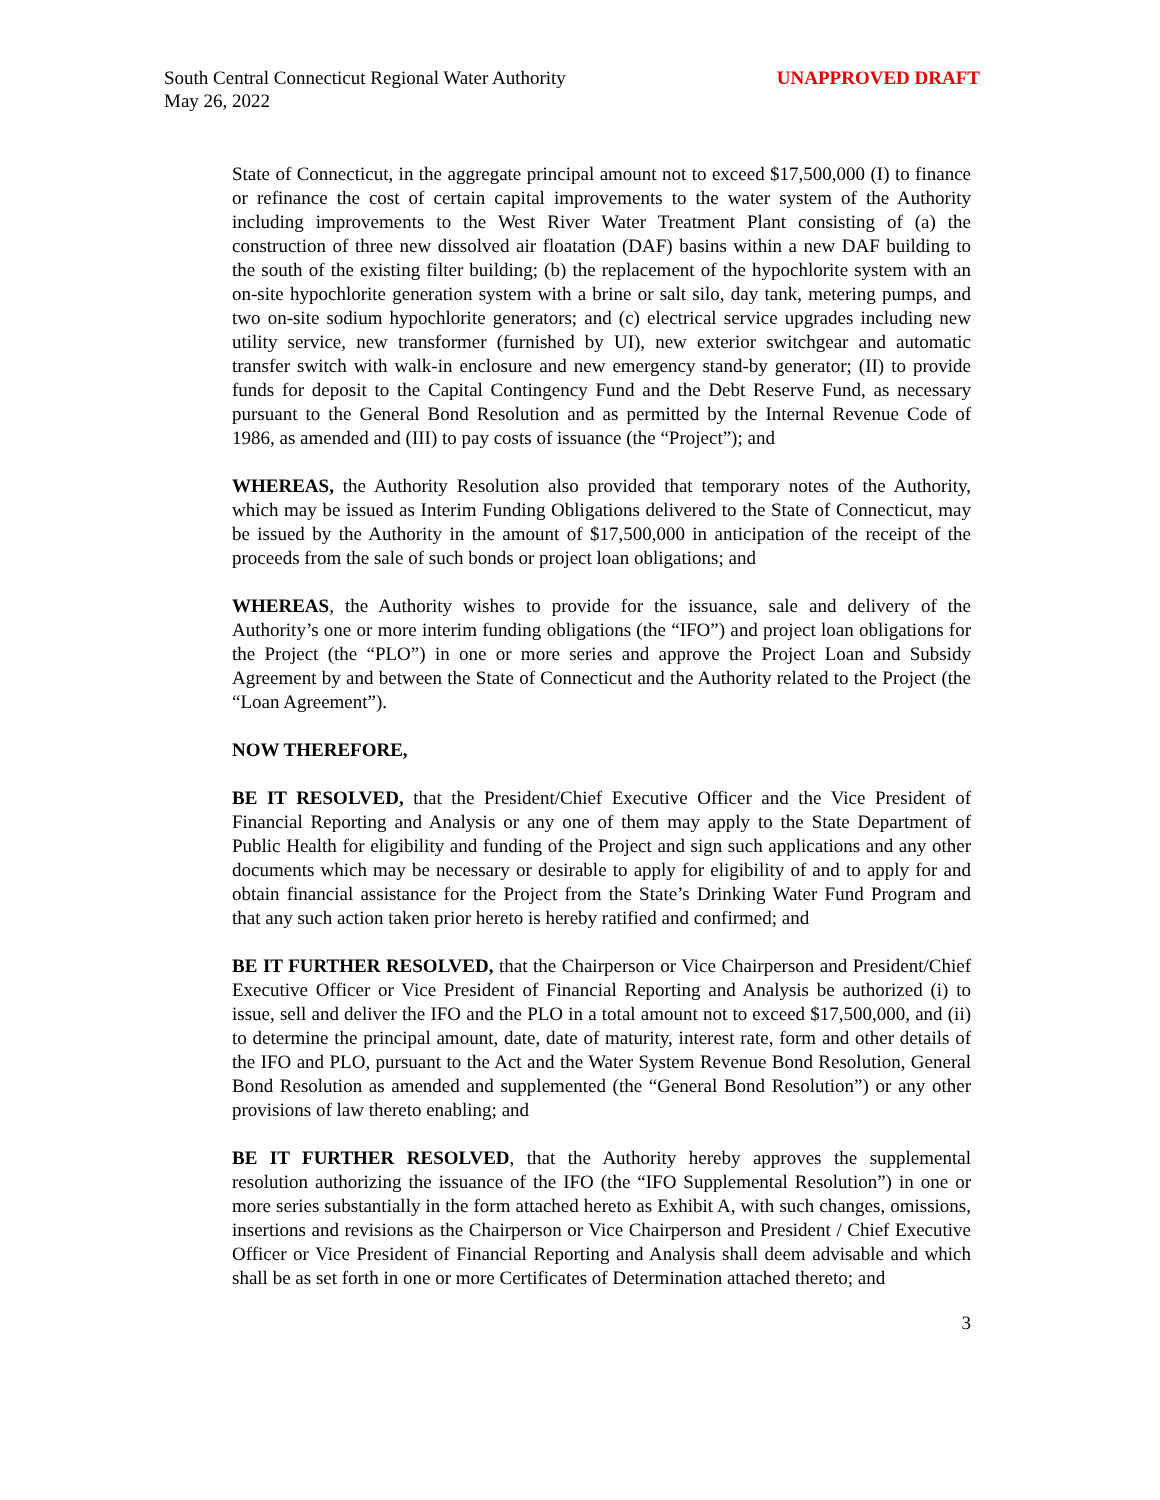South Central Connecticut Regional Water Authority
May 26, 2022
UNAPPROVED DRAFT
State of Connecticut, in the aggregate principal amount not to exceed $17,500,000 (I) to finance or refinance the cost of certain capital improvements to the water system of the Authority including improvements to the West River Water Treatment Plant consisting of (a) the construction of three new dissolved air floatation (DAF) basins within a new DAF building to the south of the existing filter building; (b) the replacement of the hypochlorite system with an on-site hypochlorite generation system with a brine or salt silo, day tank, metering pumps, and two on-site sodium hypochlorite generators; and (c) electrical service upgrades including new utility service, new transformer (furnished by UI), new exterior switchgear and automatic transfer switch with walk-in enclosure and new emergency stand-by generator; (II) to provide funds for deposit to the Capital Contingency Fund and the Debt Reserve Fund, as necessary pursuant to the General Bond Resolution and as permitted by the Internal Revenue Code of 1986, as amended and (III) to pay costs of issuance (the “Project”); and
WHEREAS, the Authority Resolution also provided that temporary notes of the Authority, which may be issued as Interim Funding Obligations delivered to the State of Connecticut, may be issued by the Authority in the amount of $17,500,000 in anticipation of the receipt of the proceeds from the sale of such bonds or project loan obligations; and
WHEREAS, the Authority wishes to provide for the issuance, sale and delivery of the Authority’s one or more interim funding obligations (the “IFO”) and project loan obligations for the Project (the “PLO”) in one or more series and approve the Project Loan and Subsidy Agreement by and between the State of Connecticut and the Authority related to the Project (the “Loan Agreement”).
NOW THEREFORE,
BE IT RESOLVED, that the President/Chief Executive Officer and the Vice President of Financial Reporting and Analysis or any one of them may apply to the State Department of Public Health for eligibility and funding of the Project and sign such applications and any other documents which may be necessary or desirable to apply for eligibility of and to apply for and obtain financial assistance for the Project from the State’s Drinking Water Fund Program and that any such action taken prior hereto is hereby ratified and confirmed; and
BE IT FURTHER RESOLVED, that the Chairperson or Vice Chairperson and President/Chief Executive Officer or Vice President of Financial Reporting and Analysis be authorized (i) to issue, sell and deliver the IFO and the PLO in a total amount not to exceed $17,500,000, and (ii) to determine the principal amount, date, date of maturity, interest rate, form and other details of the IFO and PLO, pursuant to the Act and the Water System Revenue Bond Resolution, General Bond Resolution as amended and supplemented (the “General Bond Resolution”) or any other provisions of law thereto enabling; and
BE IT FURTHER RESOLVED, that the Authority hereby approves the supplemental resolution authorizing the issuance of the IFO (the “IFO Supplemental Resolution”) in one or more series substantially in the form attached hereto as Exhibit A, with such changes, omissions, insertions and revisions as the Chairperson or Vice Chairperson and President / Chief Executive Officer or Vice President of Financial Reporting and Analysis shall deem advisable and which shall be as set forth in one or more Certificates of Determination attached thereto; and
3